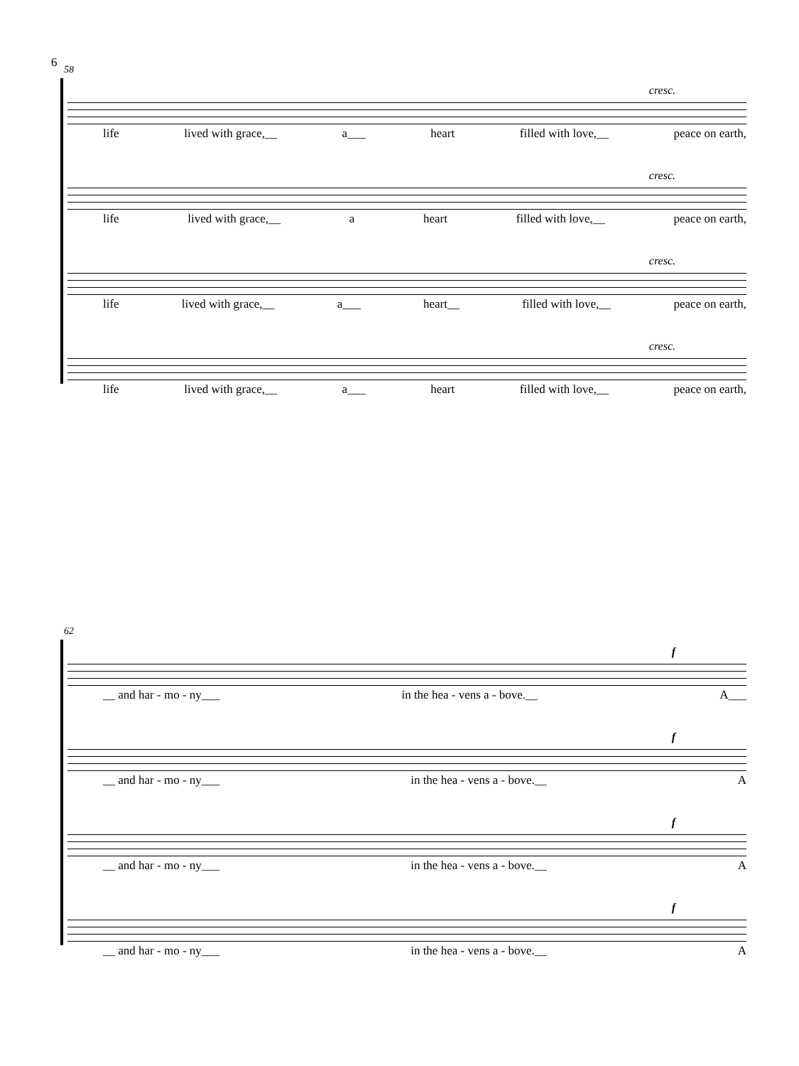6
58
cresc.
life lived with grace,__ a___ heart filled with love,__ peace on earth,
cresc.
life lived with grace,__ a heart filled with love,__ peace on earth,
cresc.
life lived with grace,__ a___ heart__ filled with love,__ peace on earth,
cresc.
life lived with grace,__ a___ heart filled with love,__ peace on earth,
62
f
__ and har - mo - ny___ in the hea - vens a - bove.__ A___
f
__ and har - mo - ny___ in the hea - vens a - bove.__ A
f
__ and har - mo - ny___ in the hea - vens a - bove.__ A
f
__ and har - mo - ny___ in the hea - vens a - bove.__ A